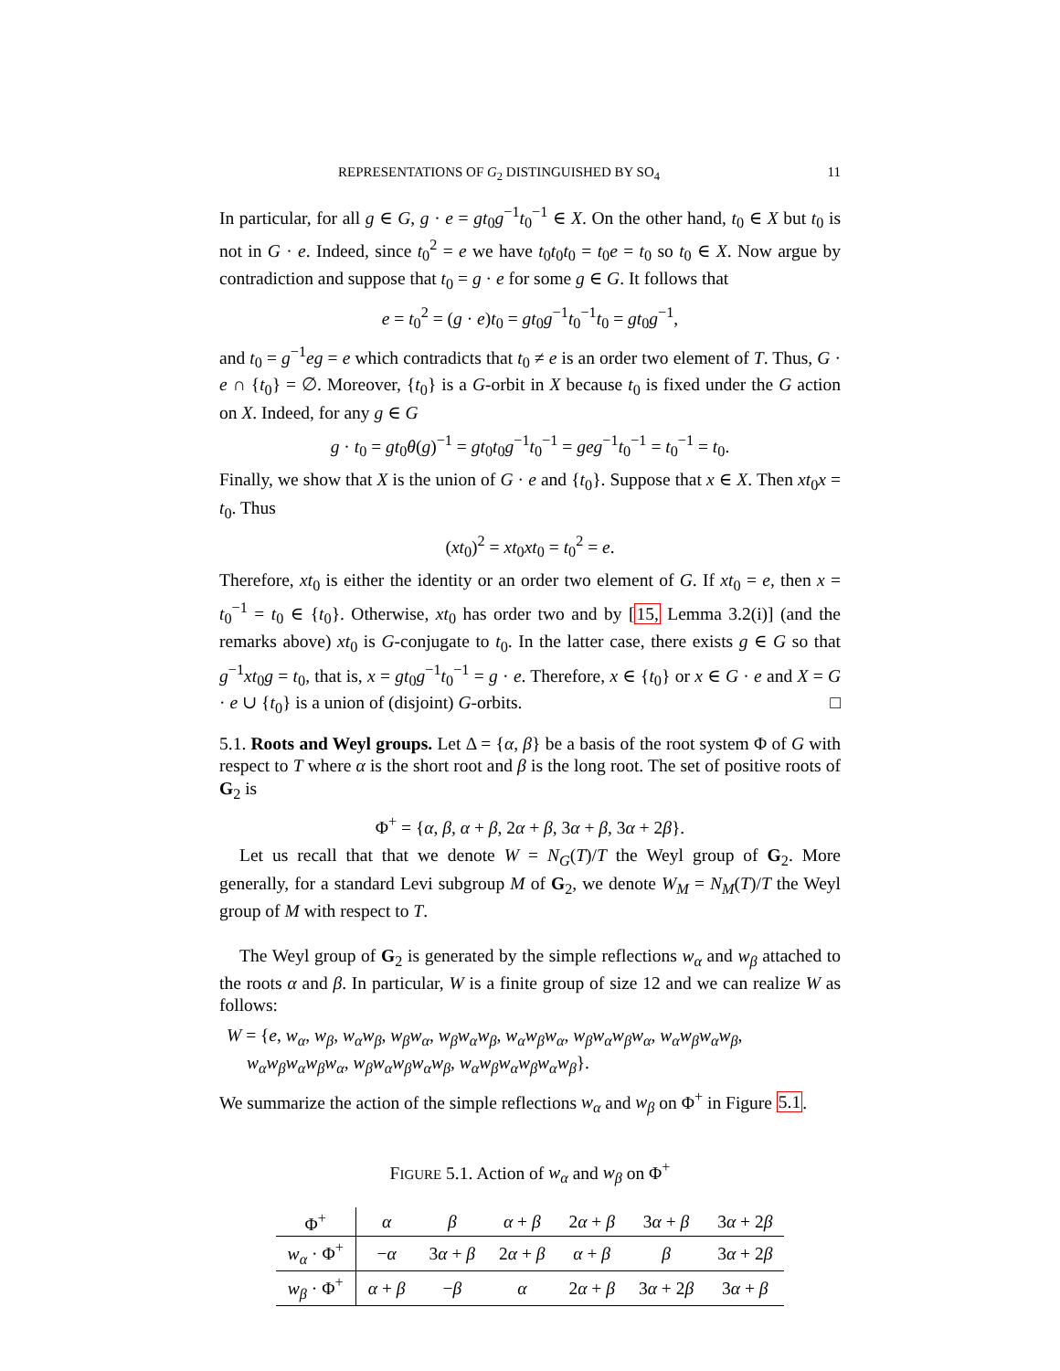REPRESENTATIONS OF G<sub>2</sub> DISTINGUISHED BY SO<sub>4</sub> 11
In particular, for all g ∈ G, g · e = gt<sub>0</sub>g<sup>−1</sup>t<sub>0</sub><sup>−1</sup> ∈ X. On the other hand, t<sub>0</sub> ∈ X but t<sub>0</sub> is not in G · e. Indeed, since t<sub>0</sub><sup>2</sup> = e we have t<sub>0</sub>t<sub>0</sub>t<sub>0</sub> = t<sub>0</sub>e = t<sub>0</sub> so t<sub>0</sub> ∈ X. Now argue by contradiction and suppose that t<sub>0</sub> = g · e for some g ∈ G. It follows that
e = t<sub>0</sub><sup>2</sup> = (g · e)t<sub>0</sub> = gt<sub>0</sub>g<sup>−1</sup>t<sub>0</sub><sup>−1</sup>t<sub>0</sub> = gt<sub>0</sub>g<sup>−1</sup>,
and t<sub>0</sub> = g<sup>−1</sup>eg = e which contradicts that t<sub>0</sub> ≠ e is an order two element of T. Thus, G · e ∩ {t<sub>0</sub>} = ∅. Moreover, {t<sub>0</sub>} is a G-orbit in X because t<sub>0</sub> is fixed under the G action on X. Indeed, for any g ∈ G
g · t<sub>0</sub> = gt<sub>0</sub>θ(g)<sup>−1</sup> = gt<sub>0</sub>t<sub>0</sub>g<sup>−1</sup>t<sub>0</sub><sup>−1</sup> = geg<sup>−1</sup>t<sub>0</sub><sup>−1</sup> = t<sub>0</sub><sup>−1</sup> = t<sub>0</sub>.
Finally, we show that X is the union of G · e and {t<sub>0</sub>}. Suppose that x ∈ X. Then xt<sub>0</sub>x = t<sub>0</sub>. Thus
(xt<sub>0</sub>)<sup>2</sup> = xt<sub>0</sub>xt<sub>0</sub> = t<sub>0</sub><sup>2</sup> = e.
Therefore, xt<sub>0</sub> is either the identity or an order two element of G. If xt<sub>0</sub> = e, then x = t<sub>0</sub><sup>−1</sup> = t<sub>0</sub> ∈ {t<sub>0</sub>}. Otherwise, xt<sub>0</sub> has order two and by [15, Lemma 3.2(i)] (and the remarks above) xt<sub>0</sub> is G-conjugate to t<sub>0</sub>. In the latter case, there exists g ∈ G so that g<sup>−1</sup>xt<sub>0</sub>g = t<sub>0</sub>, that is, x = gt<sub>0</sub>g<sup>−1</sup>t<sub>0</sub><sup>−1</sup> = g · e. Therefore, x ∈ {t<sub>0</sub>} or x ∈ G · e and X = G · e ∪ {t<sub>0</sub>} is a union of (disjoint) G-orbits. □
5.1. Roots and Weyl groups. Let Δ = {α, β} be a basis of the root system Φ of G with respect to T where α is the short root and β is the long root. The set of positive roots of G<sub>2</sub> is
Φ<sup>+</sup> = {α, β, α + β, 2α + β, 3α + β, 3α + 2β}.
Let us recall that that we denote W = N<sub>G</sub>(T)/T the Weyl group of G<sub>2</sub>. More generally, for a standard Levi subgroup M of G<sub>2</sub>, we denote W<sub>M</sub> = N<sub>M</sub>(T)/T the Weyl group of M with respect to T.
The Weyl group of G<sub>2</sub> is generated by the simple reflections w<sub>α</sub> and w<sub>β</sub> attached to the roots α and β. In particular, W is a finite group of size 12 and we can realize W as follows:
W = {e, w<sub>α</sub>, w<sub>β</sub>, w<sub>α</sub>w<sub>β</sub>, w<sub>β</sub>w<sub>α</sub>, w<sub>β</sub>w<sub>α</sub>w<sub>β</sub>, w<sub>α</sub>w<sub>β</sub>w<sub>α</sub>, w<sub>β</sub>w<sub>α</sub>w<sub>β</sub>w<sub>α</sub>, w<sub>α</sub>w<sub>β</sub>w<sub>α</sub>w<sub>β</sub>,
w<sub>α</sub>w<sub>β</sub>w<sub>α</sub>w<sub>β</sub>w<sub>α</sub>, w<sub>β</sub>w<sub>α</sub>w<sub>β</sub>w<sub>α</sub>w<sub>β</sub>, w<sub>α</sub>w<sub>β</sub>w<sub>α</sub>w<sub>β</sub>w<sub>α</sub>w<sub>β</sub>}.
We summarize the action of the simple reflections w<sub>α</sub> and w<sub>β</sub> on Φ<sup>+</sup> in Figure 5.1.
FIGURE 5.1. Action of w<sub>α</sub> and w<sub>β</sub> on Φ<sup>+</sup>
| Φ<sup>+</sup> | α | β | α + β | 2 α + β | 3 α + β | 3 α + 2 β |
| --- | --- | --- | --- | --- | --- | --- |
| w<sub>α</sub> · Φ<sup>+</sup> | − α | 3 α + β | 2 α + β | α + β | β | 3 α + 2 β |
| w<sub>β</sub> · Φ<sup>+</sup> | α + β | − β | α | 2 α + β | 3 α + 2 β | 3 α + β |